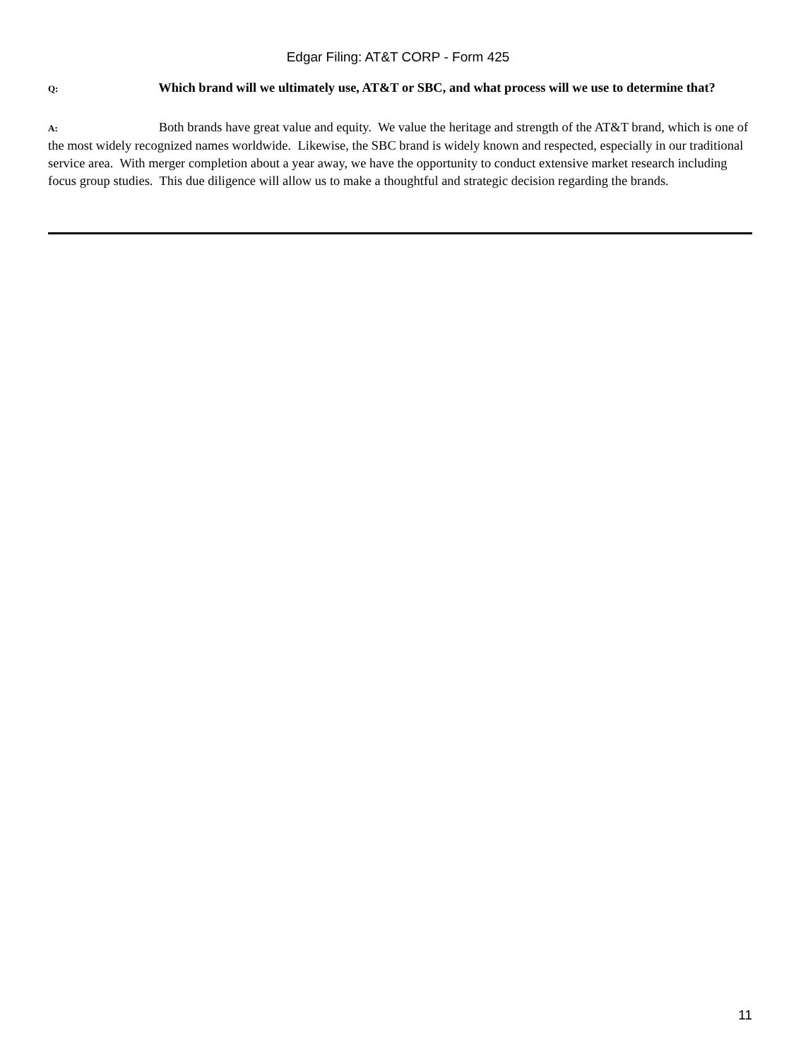Edgar Filing: AT&T CORP - Form 425
Q: Which brand will we ultimately use, AT&T or SBC, and what process will we use to determine that?
A: Both brands have great value and equity. We value the heritage and strength of the AT&T brand, which is one of the most widely recognized names worldwide. Likewise, the SBC brand is widely known and respected, especially in our traditional service area. With merger completion about a year away, we have the opportunity to conduct extensive market research including focus group studies. This due diligence will allow us to make a thoughtful and strategic decision regarding the brands.
11